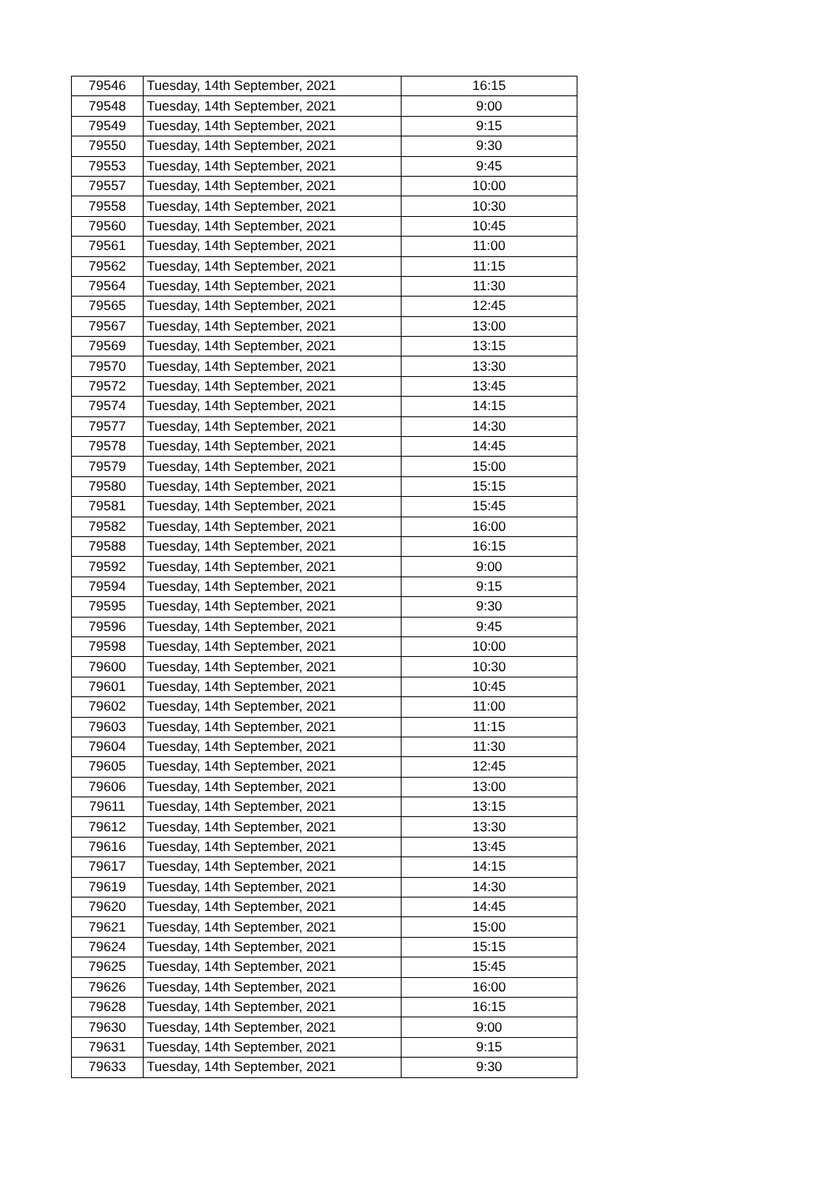| 79546 | Tuesday, 14th September, 2021 | 16:15 |
| 79548 | Tuesday, 14th September, 2021 | 9:00 |
| 79549 | Tuesday, 14th September, 2021 | 9:15 |
| 79550 | Tuesday, 14th September, 2021 | 9:30 |
| 79553 | Tuesday, 14th September, 2021 | 9:45 |
| 79557 | Tuesday, 14th September, 2021 | 10:00 |
| 79558 | Tuesday, 14th September, 2021 | 10:30 |
| 79560 | Tuesday, 14th September, 2021 | 10:45 |
| 79561 | Tuesday, 14th September, 2021 | 11:00 |
| 79562 | Tuesday, 14th September, 2021 | 11:15 |
| 79564 | Tuesday, 14th September, 2021 | 11:30 |
| 79565 | Tuesday, 14th September, 2021 | 12:45 |
| 79567 | Tuesday, 14th September, 2021 | 13:00 |
| 79569 | Tuesday, 14th September, 2021 | 13:15 |
| 79570 | Tuesday, 14th September, 2021 | 13:30 |
| 79572 | Tuesday, 14th September, 2021 | 13:45 |
| 79574 | Tuesday, 14th September, 2021 | 14:15 |
| 79577 | Tuesday, 14th September, 2021 | 14:30 |
| 79578 | Tuesday, 14th September, 2021 | 14:45 |
| 79579 | Tuesday, 14th September, 2021 | 15:00 |
| 79580 | Tuesday, 14th September, 2021 | 15:15 |
| 79581 | Tuesday, 14th September, 2021 | 15:45 |
| 79582 | Tuesday, 14th September, 2021 | 16:00 |
| 79588 | Tuesday, 14th September, 2021 | 16:15 |
| 79592 | Tuesday, 14th September, 2021 | 9:00 |
| 79594 | Tuesday, 14th September, 2021 | 9:15 |
| 79595 | Tuesday, 14th September, 2021 | 9:30 |
| 79596 | Tuesday, 14th September, 2021 | 9:45 |
| 79598 | Tuesday, 14th September, 2021 | 10:00 |
| 79600 | Tuesday, 14th September, 2021 | 10:30 |
| 79601 | Tuesday, 14th September, 2021 | 10:45 |
| 79602 | Tuesday, 14th September, 2021 | 11:00 |
| 79603 | Tuesday, 14th September, 2021 | 11:15 |
| 79604 | Tuesday, 14th September, 2021 | 11:30 |
| 79605 | Tuesday, 14th September, 2021 | 12:45 |
| 79606 | Tuesday, 14th September, 2021 | 13:00 |
| 79611 | Tuesday, 14th September, 2021 | 13:15 |
| 79612 | Tuesday, 14th September, 2021 | 13:30 |
| 79616 | Tuesday, 14th September, 2021 | 13:45 |
| 79617 | Tuesday, 14th September, 2021 | 14:15 |
| 79619 | Tuesday, 14th September, 2021 | 14:30 |
| 79620 | Tuesday, 14th September, 2021 | 14:45 |
| 79621 | Tuesday, 14th September, 2021 | 15:00 |
| 79624 | Tuesday, 14th September, 2021 | 15:15 |
| 79625 | Tuesday, 14th September, 2021 | 15:45 |
| 79626 | Tuesday, 14th September, 2021 | 16:00 |
| 79628 | Tuesday, 14th September, 2021 | 16:15 |
| 79630 | Tuesday, 14th September, 2021 | 9:00 |
| 79631 | Tuesday, 14th September, 2021 | 9:15 |
| 79633 | Tuesday, 14th September, 2021 | 9:30 |